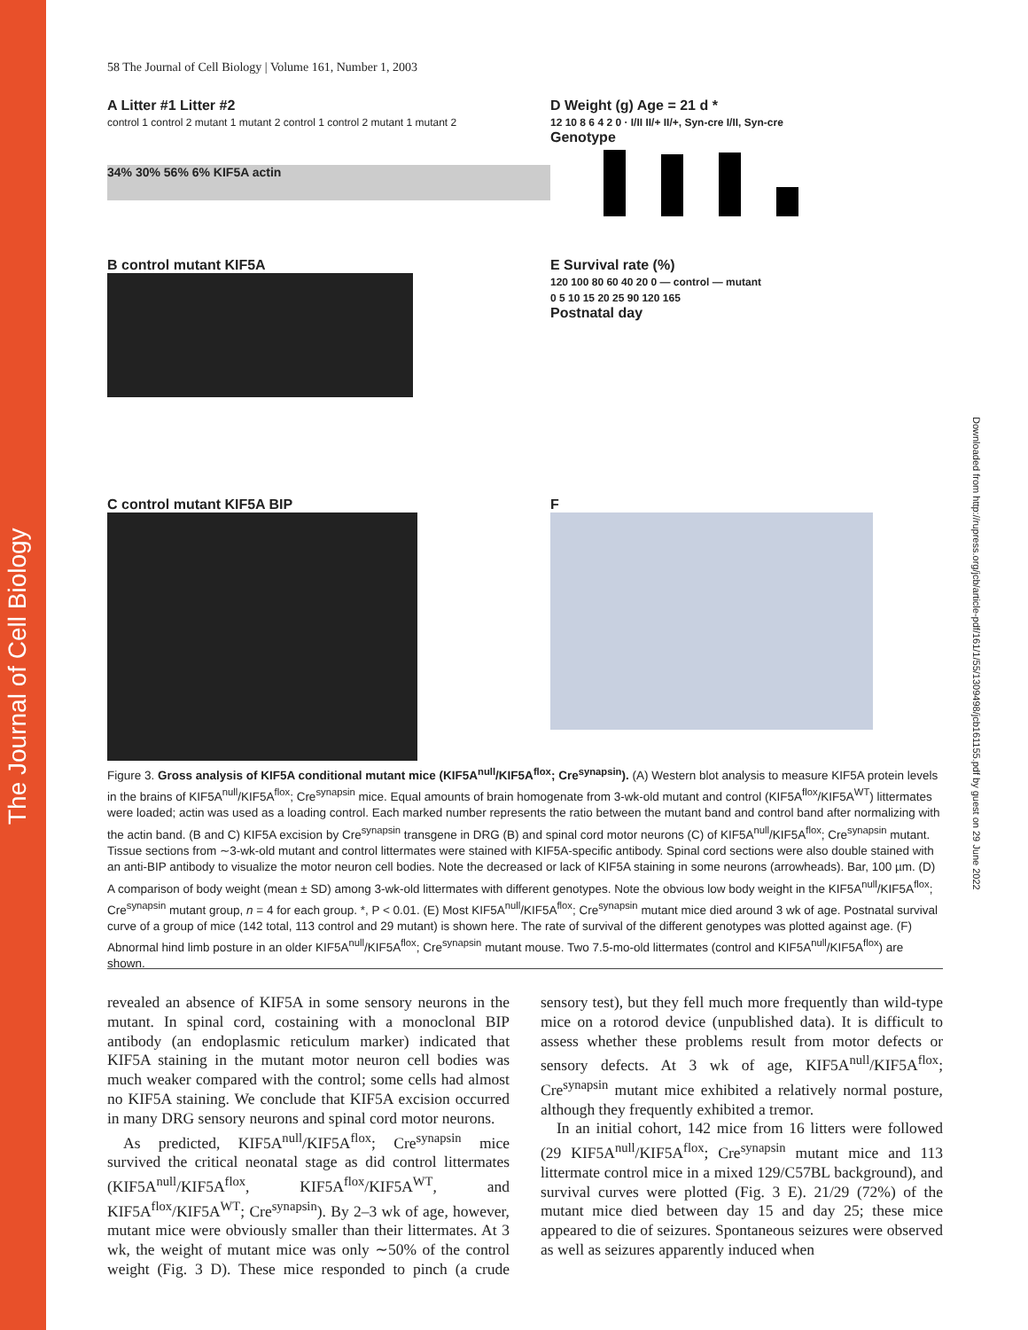The Journal of Cell Biology
Downloaded from http://rupress.org/jcb/article-pdf/161/1/55/1309498/jcb161155.pdf by guest on 29 June 2022
58 The Journal of Cell Biology | Volume 161, Number 1, 2003
A Litter #1 Litter #2
control 1 control 2 mutant 1 mutant 2 control 1 control 2 mutant 1 mutant 2
34% 30% 56% 6% KIF5A actin
D Weight (g) Age = 21 d *
12 10 8 6 4 2 0 · I/II II/+ II/+, Syn-cre I/II, Syn-cre
Genotype
B control mutant KIF5A
E Survival rate (%)
120 100 80 60 40 20 0 — control — mutant
0 5 10 15 20 25 90 120 165
Postnatal day
C control mutant KIF5A BIP
F
Figure 3. Gross analysis of KIF5A conditional mutant mice (KIF5A<sup>null</sup>/KIF5A<sup>flox</sup>; Cre<sup>synapsin</sup>). (A) Western blot analysis to measure KIF5A protein levels in the brains of KIF5A<sup>null</sup>/KIF5A<sup>flox</sup>; Cre<sup>synapsin</sup> mice. Equal amounts of brain homogenate from 3-wk-old mutant and control (KIF5A<sup>flox</sup>/KIF5A<sup>WT</sup>) littermates were loaded; actin was used as a loading control. Each marked number represents the ratio between the mutant band and control band after normalizing with the actin band. (B and C) KIF5A excision by Cre<sup>synapsin</sup> transgene in DRG (B) and spinal cord motor neurons (C) of KIF5A<sup>null</sup>/KIF5A<sup>flox</sup>; Cre<sup>synapsin</sup> mutant. Tissue sections from ∼3-wk-old mutant and control littermates were stained with KIF5A-specific antibody. Spinal cord sections were also double stained with an anti-BIP antibody to visualize the motor neuron cell bodies. Note the decreased or lack of KIF5A staining in some neurons (arrowheads). Bar, 100 µm. (D) A comparison of body weight (mean ± SD) among 3-wk-old littermates with different genotypes. Note the obvious low body weight in the KIF5A<sup>null</sup>/KIF5A<sup>flox</sup>; Cre<sup>synapsin</sup> mutant group, n = 4 for each group. *, P < 0.01. (E) Most KIF5A<sup>null</sup>/KIF5A<sup>flox</sup>; Cre<sup>synapsin</sup> mutant mice died around 3 wk of age. Postnatal survival curve of a group of mice (142 total, 113 control and 29 mutant) is shown here. The rate of survival of the different genotypes was plotted against age. (F) Abnormal hind limb posture in an older KIF5A<sup>null</sup>/KIF5A<sup>flox</sup>; Cre<sup>synapsin</sup> mutant mouse. Two 7.5-mo-old littermates (control and KIF5A<sup>null</sup>/KIF5A<sup>flox</sup>) are shown.
revealed an absence of KIF5A in some sensory neurons in the mutant. In spinal cord, costaining with a monoclonal BIP antibody (an endoplasmic reticulum marker) indicated that KIF5A staining in the mutant motor neuron cell bodies was much weaker compared with the control; some cells had almost no KIF5A staining. We conclude that KIF5A excision occurred in many DRG sensory neurons and spinal cord motor neurons.
As predicted, KIF5A<sup>null</sup>/KIF5A<sup>flox</sup>; Cre<sup>synapsin</sup> mice survived the critical neonatal stage as did control littermates (KIF5A<sup>null</sup>/KIF5A<sup>flox</sup>, KIF5A<sup>flox</sup>/KIF5A<sup>WT</sup>, and KIF5A<sup>flox</sup>/KIF5A<sup>WT</sup>; Cre<sup>synapsin</sup>). By 2–3 wk of age, however, mutant mice were obviously smaller than their littermates. At 3 wk, the weight of mutant mice was only ∼50% of the control weight (Fig. 3 D). These mice responded to pinch (a crude sensory test), but they fell much more frequently than wild-type mice on a rotorod device (unpublished data). It is difficult to assess whether these problems result from motor defects or sensory defects. At 3 wk of age, KIF5A<sup>null</sup>/KIF5A<sup>flox</sup>; Cre<sup>synapsin</sup> mutant mice exhibited a relatively normal posture, although they frequently exhibited a tremor.
In an initial cohort, 142 mice from 16 litters were followed (29 KIF5A<sup>null</sup>/KIF5A<sup>flox</sup>; Cre<sup>synapsin</sup> mutant mice and 113 littermate control mice in a mixed 129/C57BL background), and survival curves were plotted (Fig. 3 E). 21/29 (72%) of the mutant mice died between day 15 and day 25; these mice appeared to die of seizures. Spontaneous seizures were observed as well as seizures apparently induced when